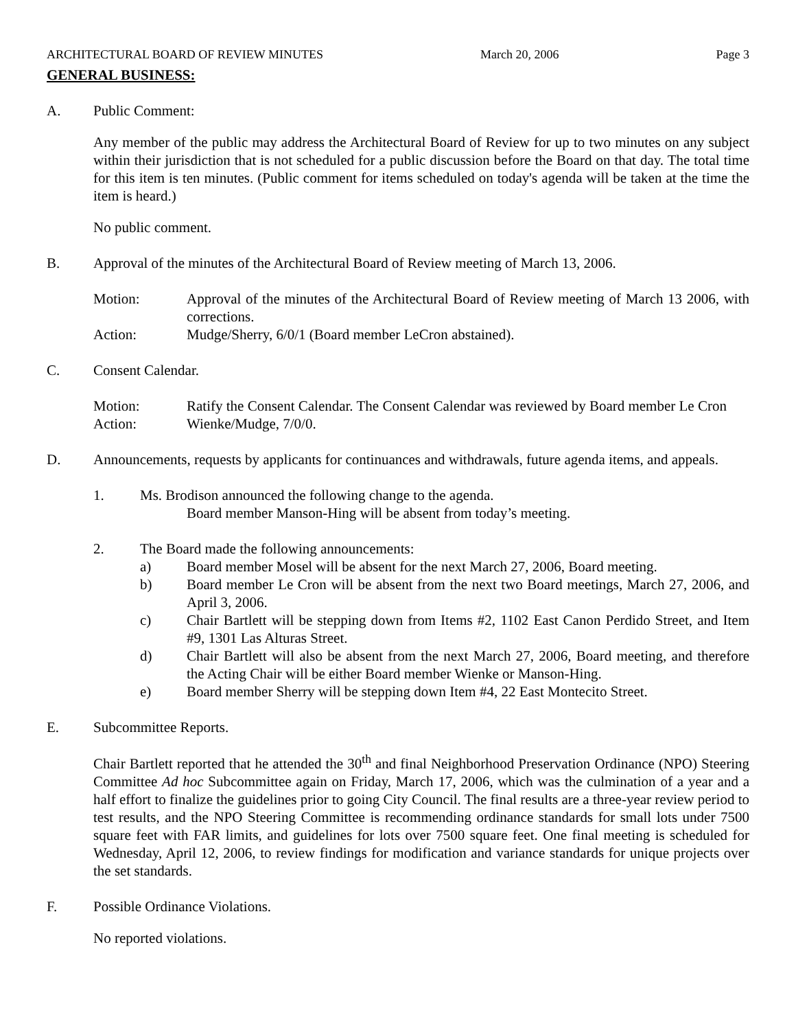ARCHITECTURAL BOARD OF REVIEW MINUTES March 20, 2006 Page 3
GENERAL BUSINESS:
A. Public Comment:
Any member of the public may address the Architectural Board of Review for up to two minutes on any subject within their jurisdiction that is not scheduled for a public discussion before the Board on that day. The total time for this item is ten minutes. (Public comment for items scheduled on today's agenda will be taken at the time the item is heard.)
No public comment.
B. Approval of the minutes of the Architectural Board of Review meeting of March 13, 2006.
Motion: Approval of the minutes of the Architectural Board of Review meeting of March 13 2006, with corrections.
Action: Mudge/Sherry, 6/0/1 (Board member LeCron abstained).
C. Consent Calendar.
Motion: Ratify the Consent Calendar. The Consent Calendar was reviewed by Board member Le Cron
Action: Wienke/Mudge, 7/0/0.
D. Announcements, requests by applicants for continuances and withdrawals, future agenda items, and appeals.
1. Ms. Brodison announced the following change to the agenda.
Board member Manson-Hing will be absent from today’s meeting.
2. The Board made the following announcements:
a) Board member Mosel will be absent for the next March 27, 2006, Board meeting.
b) Board member Le Cron will be absent from the next two Board meetings, March 27, 2006, and April 3, 2006.
c) Chair Bartlett will be stepping down from Items #2, 1102 East Canon Perdido Street, and Item #9, 1301 Las Alturas Street.
d) Chair Bartlett will also be absent from the next March 27, 2006, Board meeting, and therefore the Acting Chair will be either Board member Wienke or Manson-Hing.
e) Board member Sherry will be stepping down Item #4, 22 East Montecito Street.
E. Subcommittee Reports.
Chair Bartlett reported that he attended the 30<sup>th</sup> and final Neighborhood Preservation Ordinance (NPO) Steering Committee Ad hoc Subcommittee again on Friday, March 17, 2006, which was the culmination of a year and a half effort to finalize the guidelines prior to going City Council. The final results are a three-year review period to test results, and the NPO Steering Committee is recommending ordinance standards for small lots under 7500 square feet with FAR limits, and guidelines for lots over 7500 square feet. One final meeting is scheduled for Wednesday, April 12, 2006, to review findings for modification and variance standards for unique projects over the set standards.
F. Possible Ordinance Violations.
No reported violations.